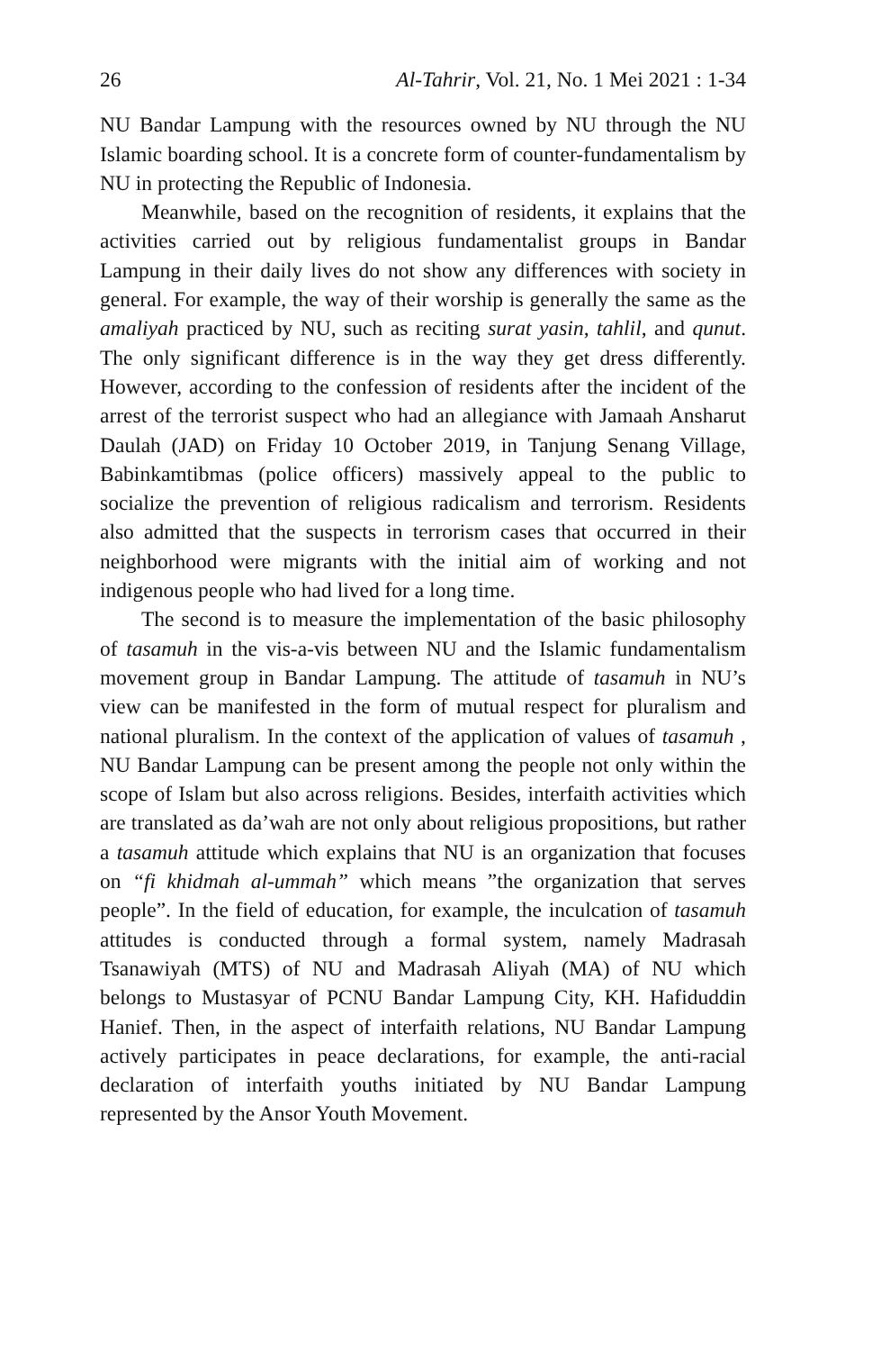26 Al-Tahrir, Vol. 21, No. 1 Mei 2021 : 1-34
NU Bandar Lampung with the resources owned by NU through the NU Islamic boarding school. It is a concrete form of counter-fundamentalism by NU in protecting the Republic of Indonesia.
Meanwhile, based on the recognition of residents, it explains that the activities carried out by religious fundamentalist groups in Bandar Lampung in their daily lives do not show any differences with society in general. For example, the way of their worship is generally the same as the amaliyah practiced by NU, such as reciting surat yasin, tahlil, and qunut. The only significant difference is in the way they get dress differently. However, according to the confession of residents after the incident of the arrest of the terrorist suspect who had an allegiance with Jamaah Ansharut Daulah (JAD) on Friday 10 October 2019, in Tanjung Senang Village, Babinkamtibmas (police officers) massively appeal to the public to socialize the prevention of religious radicalism and terrorism. Residents also admitted that the suspects in terrorism cases that occurred in their neighborhood were migrants with the initial aim of working and not indigenous people who had lived for a long time.
The second is to measure the implementation of the basic philosophy of tasamuh in the vis-a-vis between NU and the Islamic fundamentalism movement group in Bandar Lampung. The attitude of tasamuh in NU’s view can be manifested in the form of mutual respect for pluralism and national pluralism. In the context of the application of values of tasamuh , NU Bandar Lampung can be present among the people not only within the scope of Islam but also across religions. Besides, interfaith activities which are translated as da’wah are not only about religious propositions, but rather a tasamuh attitude which explains that NU is an organization that focuses on “fi khidmah al-ummah” which means ”the organization that serves people”. In the field of education, for example, the inculcation of tasamuh attitudes is conducted through a formal system, namely Madrasah Tsanawiyah (MTS) of NU and Madrasah Aliyah (MA) of NU which belongs to Mustasyar of PCNU Bandar Lampung City, KH. Hafiduddin Hanief. Then, in the aspect of interfaith relations, NU Bandar Lampung actively participates in peace declarations, for example, the anti-racial declaration of interfaith youths initiated by NU Bandar Lampung represented by the Ansor Youth Movement.